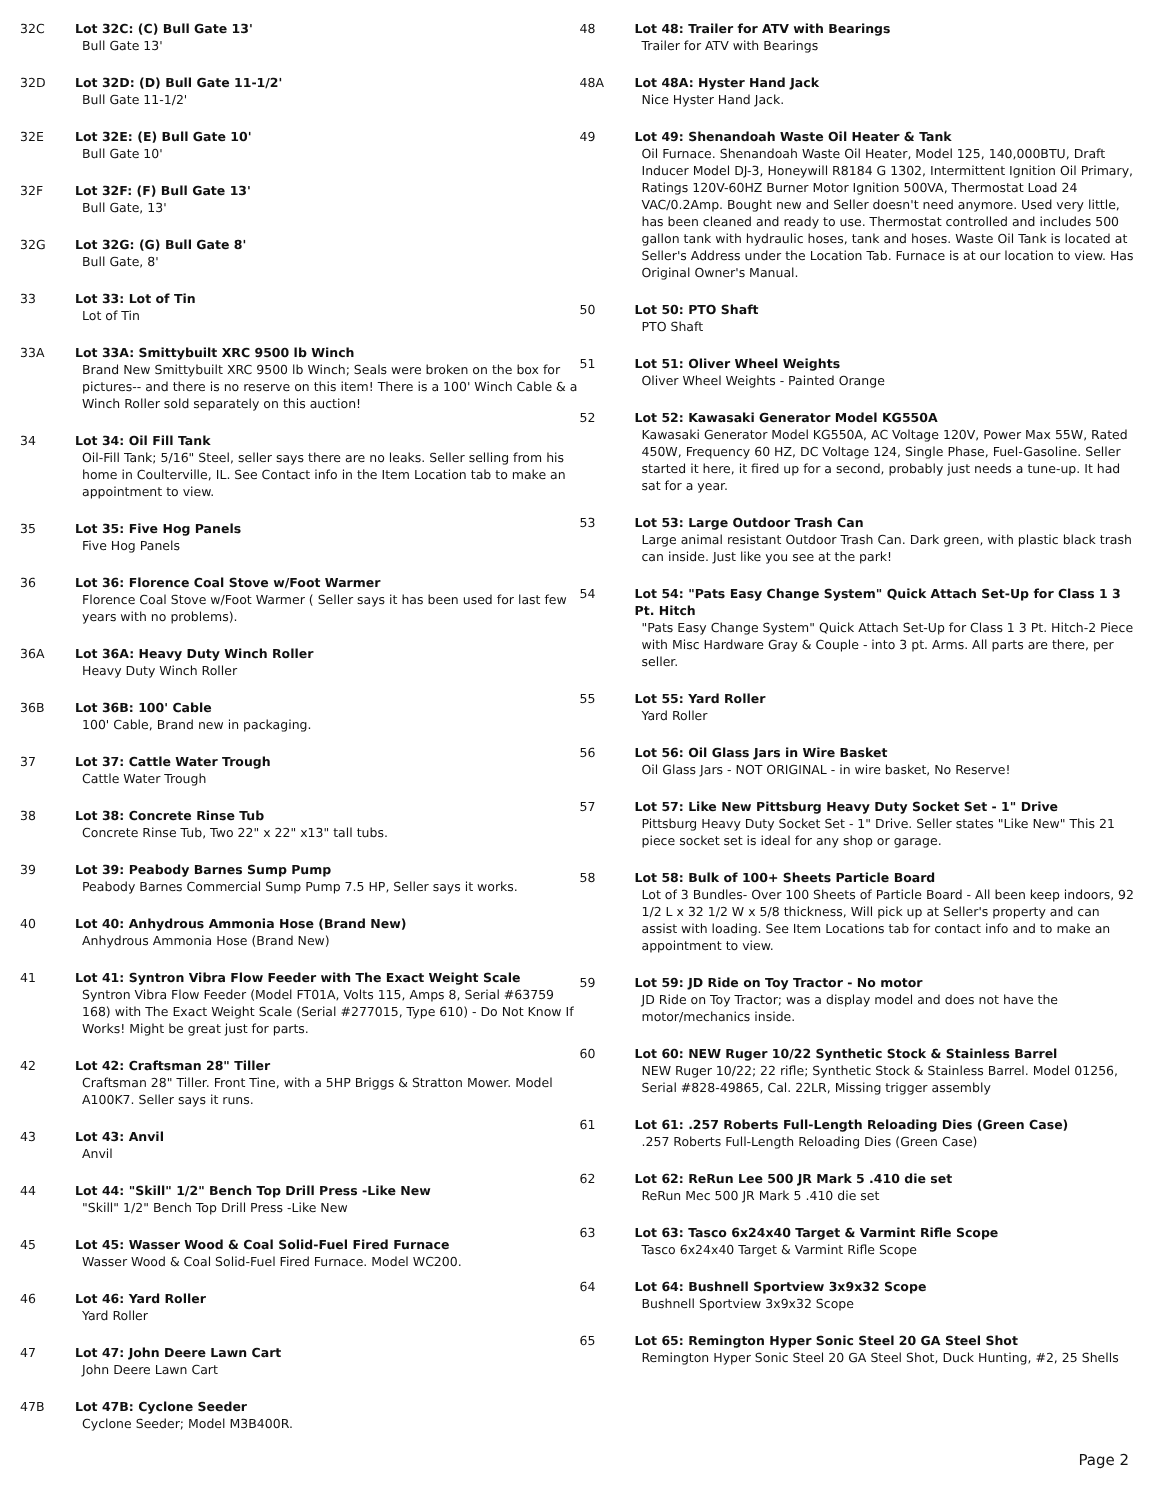32C Lot 32C: (C) Bull Gate 13'
Bull Gate 13'
32D Lot 32D: (D) Bull Gate 11-1/2'
Bull Gate 11-1/2'
32E Lot 32E: (E) Bull Gate 10'
Bull Gate 10'
32F Lot 32F: (F) Bull Gate 13'
Bull Gate, 13'
32G Lot 32G: (G) Bull Gate 8'
Bull Gate, 8'
33 Lot 33: Lot of Tin
Lot of Tin
33A Lot 33A: Smittybuilt XRC 9500 lb Winch
Brand New Smittybuilt XRC 9500 lb Winch; Seals were broken on the box for pictures-- and there is no reserve on this item! There is a 100' Winch Cable & a Winch Roller sold separately on this auction!
34 Lot 34: Oil Fill Tank
Oil-Fill Tank; 5/16" Steel, seller says there are no leaks. Seller selling from his home in Coulterville, IL. See Contact info in the Item Location tab to make an appointment to view.
35 Lot 35: Five Hog Panels
Five Hog Panels
36 Lot 36: Florence Coal Stove w/Foot Warmer
Florence Coal Stove w/Foot Warmer ( Seller says it has been used for last few years with no problems).
36A Lot 36A: Heavy Duty Winch Roller
Heavy Duty Winch Roller
36B Lot 36B: 100' Cable
100' Cable, Brand new in packaging.
37 Lot 37: Cattle Water Trough
Cattle Water Trough
38 Lot 38: Concrete Rinse Tub
Concrete Rinse Tub, Two 22" x 22" x13" tall tubs.
39 Lot 39: Peabody Barnes Sump Pump
Peabody Barnes Commercial Sump Pump 7.5 HP, Seller says it works.
40 Lot 40: Anhydrous Ammonia Hose (Brand New)
Anhydrous Ammonia Hose (Brand New)
41 Lot 41: Syntron Vibra Flow Feeder with The Exact Weight Scale
Syntron Vibra Flow Feeder (Model FT01A, Volts 115, Amps 8, Serial #63759 168) with The Exact Weight Scale (Serial #277015, Type 610) - Do Not Know If Works! Might be great just for parts.
42 Lot 42: Craftsman 28" Tiller
Craftsman 28" Tiller. Front Tine, with a 5HP Briggs & Stratton Mower. Model A100K7. Seller says it runs.
43 Lot 43: Anvil
Anvil
44 Lot 44: "Skill" 1/2" Bench Top Drill Press -Like New
"Skill" 1/2" Bench Top Drill Press -Like New
45 Lot 45: Wasser Wood & Coal Solid-Fuel Fired Furnace
Wasser Wood & Coal Solid-Fuel Fired Furnace. Model WC200.
46 Lot 46: Yard Roller
Yard Roller
47 Lot 47: John Deere Lawn Cart
John Deere Lawn Cart
47B Lot 47B: Cyclone Seeder
Cyclone Seeder; Model M3B400R.
48 Lot 48: Trailer for ATV with Bearings
Trailer for ATV with Bearings
48A Lot 48A: Hyster Hand Jack
Nice Hyster Hand Jack.
49 Lot 49: Shenandoah Waste Oil Heater & Tank
Oil Furnace. Shenandoah Waste Oil Heater, Model 125, 140,000BTU, Draft Inducer Model DJ-3, Honeywill R8184 G 1302, Intermittent Ignition Oil Primary, Ratings 120V-60HZ Burner Motor Ignition 500VA, Thermostat Load 24 VAC/0.2Amp. Bought new and Seller doesn't need anymore. Used very little, has been cleaned and ready to use. Thermostat controlled and includes 500 gallon tank with hydraulic hoses, tank and hoses. Waste Oil Tank is located at Seller's Address under the Location Tab. Furnace is at our location to view. Has Original Owner's Manual.
50 Lot 50: PTO Shaft
PTO Shaft
51 Lot 51: Oliver Wheel Weights
Oliver Wheel Weights - Painted Orange
52 Lot 52: Kawasaki Generator Model KG550A
Kawasaki Generator Model KG550A, AC Voltage 120V, Power Max 55W, Rated 450W, Frequency 60 HZ, DC Voltage 124, Single Phase, Fuel-Gasoline. Seller started it here, it fired up for a second, probably just needs a tune-up. It had sat for a year.
53 Lot 53: Large Outdoor Trash Can
Large animal resistant Outdoor Trash Can. Dark green, with plastic black trash can inside. Just like you see at the park!
54 Lot 54: "Pats Easy Change System" Quick Attach Set-Up for Class 1 3 Pt. Hitch
"Pats Easy Change System" Quick Attach Set-Up for Class 1 3 Pt. Hitch-2 Piece with Misc Hardware Gray & Couple - into 3 pt. Arms. All parts are there, per seller.
55 Lot 55: Yard Roller
Yard Roller
56 Lot 56: Oil Glass Jars in Wire Basket
Oil Glass Jars - NOT ORIGINAL - in wire basket, No Reserve!
57 Lot 57: Like New Pittsburg Heavy Duty Socket Set - 1" Drive
Pittsburg Heavy Duty Socket Set - 1" Drive. Seller states "Like New" This 21 piece socket set is ideal for any shop or garage.
58 Lot 58: Bulk of 100+ Sheets Particle Board
Lot of 3 Bundles- Over 100 Sheets of Particle Board - All been keep indoors, 92 1/2 L x 32 1/2 W x 5/8 thickness, Will pick up at Seller's property and can assist with loading. See Item Locations tab for contact info and to make an appointment to view.
59 Lot 59: JD Ride on Toy Tractor - No motor
JD Ride on Toy Tractor; was a display model and does not have the motor/mechanics inside.
60 Lot 60: NEW Ruger 10/22 Synthetic Stock & Stainless Barrel
NEW Ruger 10/22; 22 rifle; Synthetic Stock & Stainless Barrel. Model 01256, Serial #828-49865, Cal. 22LR, Missing trigger assembly
61 Lot 61: .257 Roberts Full-Length Reloading Dies (Green Case)
.257 Roberts Full-Length Reloading Dies (Green Case)
62 Lot 62: ReRun Lee 500 JR Mark 5 .410 die set
ReRun Mec 500 JR Mark 5 .410 die set
63 Lot 63: Tasco 6x24x40 Target & Varmint Rifle Scope
Tasco 6x24x40 Target & Varmint Rifle Scope
64 Lot 64: Bushnell Sportview 3x9x32 Scope
Bushnell Sportview 3x9x32 Scope
65 Lot 65: Remington Hyper Sonic Steel 20 GA Steel Shot
Remington Hyper Sonic Steel 20 GA Steel Shot, Duck Hunting, #2, 25 Shells
Page 2